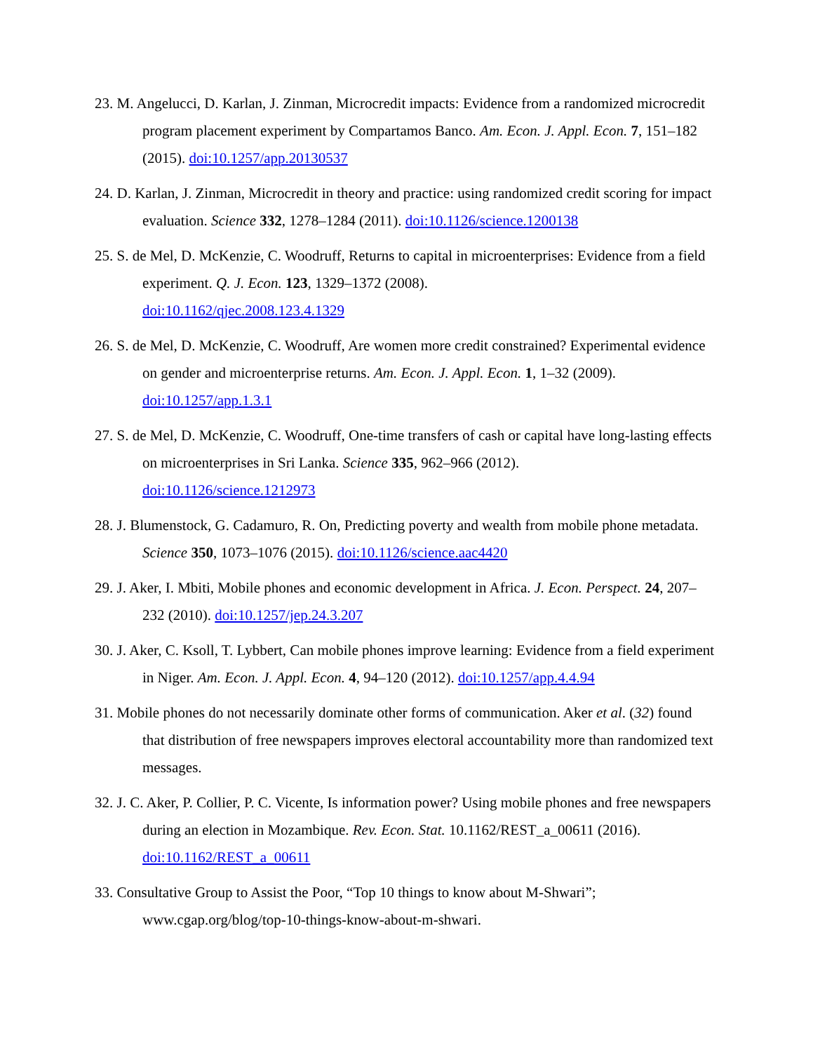23. M. Angelucci, D. Karlan, J. Zinman, Microcredit impacts: Evidence from a randomized microcredit program placement experiment by Compartamos Banco. Am. Econ. J. Appl. Econ. 7, 151–182 (2015). doi:10.1257/app.20130537
24. D. Karlan, J. Zinman, Microcredit in theory and practice: using randomized credit scoring for impact evaluation. Science 332, 1278–1284 (2011). doi:10.1126/science.1200138
25. S. de Mel, D. McKenzie, C. Woodruff, Returns to capital in microenterprises: Evidence from a field experiment. Q. J. Econ. 123, 1329–1372 (2008).
doi:10.1162/qjec.2008.123.4.1329
26. S. de Mel, D. McKenzie, C. Woodruff, Are women more credit constrained? Experimental evidence on gender and microenterprise returns. Am. Econ. J. Appl. Econ. 1, 1–32 (2009).
doi:10.1257/app.1.3.1
27. S. de Mel, D. McKenzie, C. Woodruff, One-time transfers of cash or capital have long-lasting effects on microenterprises in Sri Lanka. Science 335, 962–966 (2012).
doi:10.1126/science.1212973
28. J. Blumenstock, G. Cadamuro, R. On, Predicting poverty and wealth from mobile phone metadata. Science 350, 1073–1076 (2015). doi:10.1126/science.aac4420
29. J. Aker, I. Mbiti, Mobile phones and economic development in Africa. J. Econ. Perspect. 24, 207–232 (2010). doi:10.1257/jep.24.3.207
30. J. Aker, C. Ksoll, T. Lybbert, Can mobile phones improve learning: Evidence from a field experiment in Niger. Am. Econ. J. Appl. Econ. 4, 94–120 (2012). doi:10.1257/app.4.4.94
31. Mobile phones do not necessarily dominate other forms of communication. Aker et al. (32) found that distribution of free newspapers improves electoral accountability more than randomized text messages.
32. J. C. Aker, P. Collier, P. C. Vicente, Is information power? Using mobile phones and free newspapers during an election in Mozambique. Rev. Econ. Stat. 10.1162/REST_a_00611 (2016). doi:10.1162/REST_a_00611
33. Consultative Group to Assist the Poor, “Top 10 things to know about M-Shwari”; www.cgap.org/blog/top-10-things-know-about-m-shwari.